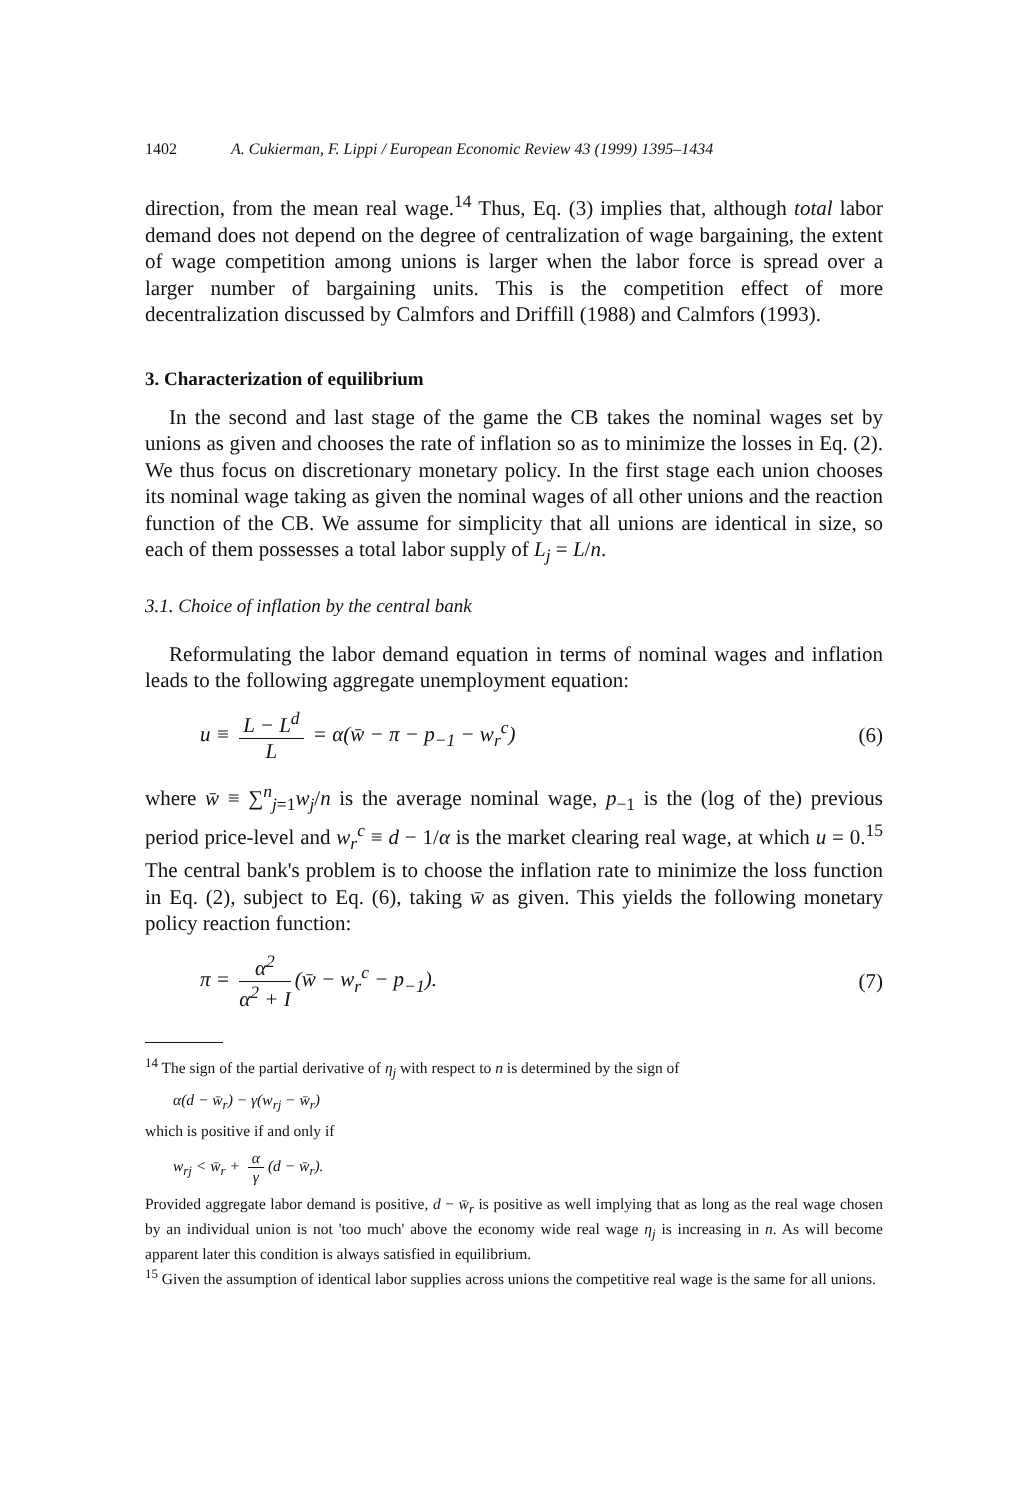1402 A. Cukierman, F. Lippi / European Economic Review 43 (1999) 1395–1434
direction, from the mean real wage.<sup>14</sup> Thus, Eq. (3) implies that, although total labor demand does not depend on the degree of centralization of wage bargaining, the extent of wage competition among unions is larger when the labor force is spread over a larger number of bargaining units. This is the competition effect of more decentralization discussed by Calmfors and Driffill (1988) and Calmfors (1993).
3. Characterization of equilibrium
In the second and last stage of the game the CB takes the nominal wages set by unions as given and chooses the rate of inflation so as to minimize the losses in Eq. (2). We thus focus on discretionary monetary policy. In the first stage each union chooses its nominal wage taking as given the nominal wages of all other unions and the reaction function of the CB. We assume for simplicity that all unions are identical in size, so each of them possesses a total labor supply of L<sub>j</sub> = L/n.
3.1. Choice of inflation by the central bank
Reformulating the labor demand equation in terms of nominal wages and inflation leads to the following aggregate unemployment equation:
u ≡ L − L<sup>d</sup> L = α(w̄ − π − p<sub>−1</sub> − w<sub>r</sub><sup>c</sup>) (6)
where w̄ ≡ ∑<sup>n</sup><sub>j=1</sub>w<sub>j</sub>/n is the average nominal wage, p<sub>−1</sub> is the (log of the) previous period price-level and w<sub>r</sub><sup>c</sup> ≡ d − 1/α is the market clearing real wage, at which u = 0.<sup>15</sup> The central bank's problem is to choose the inflation rate to minimize the loss function in Eq. (2), subject to Eq. (6), taking w̄ as given. This yields the following monetary policy reaction function:
π = α<sup>2</sup> α<sup>2</sup> + I (w̄ − w<sub>r</sub><sup>c</sup> − p<sub>−1</sub>). (7)
<sup>14</sup> The sign of the partial derivative of η<sub>j</sub> with respect to n is determined by the sign of
α(d − w̄<sub>r</sub>) − γ(w<sub>rj</sub> − w̄<sub>r</sub>)
which is positive if and only if
w<sub>rj</sub> < w̄<sub>r</sub> + α γ (d − w̄<sub>r</sub>).
Provided aggregate labor demand is positive, d − w̄<sub>r</sub> is positive as well implying that as long as the real wage chosen by an individual union is not 'too much' above the economy wide real wage η<sub>j</sub> is increasing in n. As will become apparent later this condition is always satisfied in equilibrium.
<sup>15</sup> Given the assumption of identical labor supplies across unions the competitive real wage is the same for all unions.